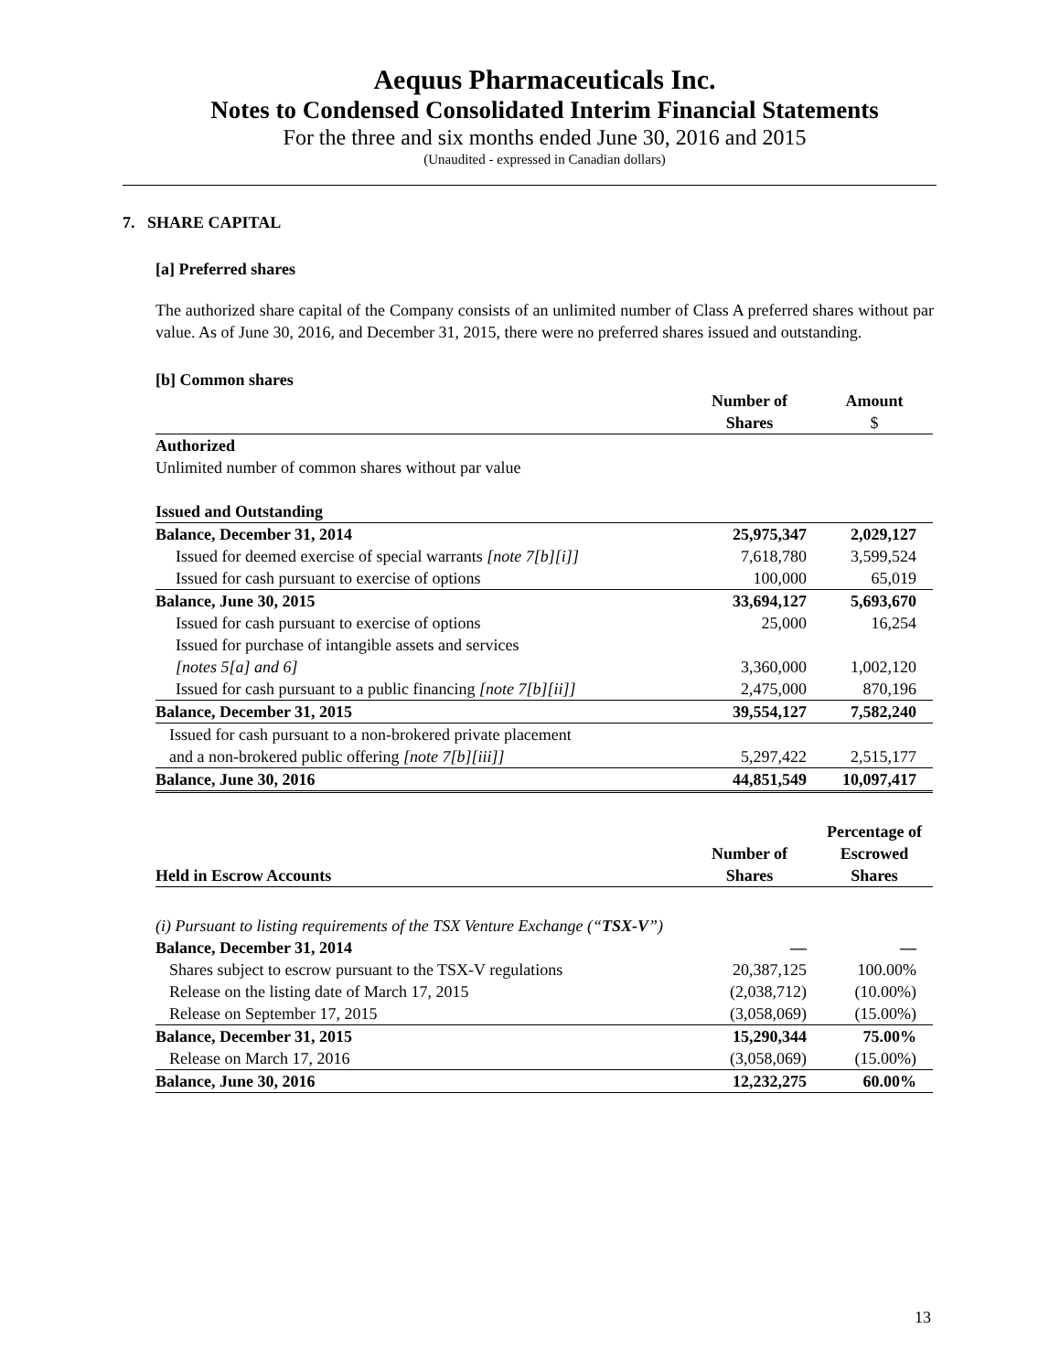Aequus Pharmaceuticals Inc.
Notes to Condensed Consolidated Interim Financial Statements
For the three and six months ended June 30, 2016 and 2015
(Unaudited - expressed in Canadian dollars)
7. SHARE CAPITAL
[a] Preferred shares
The authorized share capital of the Company consists of an unlimited number of Class A preferred shares without par value. As of June 30, 2016, and December 31, 2015, there were no preferred shares issued and outstanding.
[b] Common shares
| | Number of Shares | Amount $ |
| --- | --- | --- |
| Authorized | | |
| Unlimited number of common shares without par value | | |
| Issued and Outstanding | | |
| Balance, December 31, 2014 | 25,975,347 | 2,029,127 |
| Issued for deemed exercise of special warrants [note 7[b][i]] | 7,618,780 | 3,599,524 |
| Issued for cash pursuant to exercise of options | 100,000 | 65,019 |
| Balance, June 30, 2015 | 33,694,127 | 5,693,670 |
| Issued for cash pursuant to exercise of options | 25,000 | 16,254 |
| Issued for purchase of intangible assets and services [notes 5[a] and 6] | 3,360,000 | 1,002,120 |
| Issued for cash pursuant to a public financing [note 7[b][ii]] | 2,475,000 | 870,196 |
| Balance, December 31, 2015 | 39,554,127 | 7,582,240 |
| Issued for cash pursuant to a non-brokered private placement and a non-brokered public offering [note 7[b][iii]] | 5,297,422 | 2,515,177 |
| Balance, June 30, 2016 | 44,851,549 | 10,097,417 |
| Held in Escrow Accounts | Number of Shares | Percentage of Escrowed Shares |
| --- | --- | --- |
| (i) Pursuant to listing requirements of the TSX Venture Exchange (“ TSX-V ”) | | |
| Balance, December 31, 2014 | — | — |
| Shares subject to escrow pursuant to the TSX-V regulations | 20,387,125 | 100.00% |
| Release on the listing date of March 17, 2015 | (2,038,712) | (10.00%) |
| Release on September 17, 2015 | (3,058,069) | (15.00%) |
| Balance, December 31, 2015 | 15,290,344 | 75.00% |
| Release on March 17, 2016 | (3,058,069) | (15.00%) |
| Balance, June 30, 2016 | 12,232,275 | 60.00% |
13